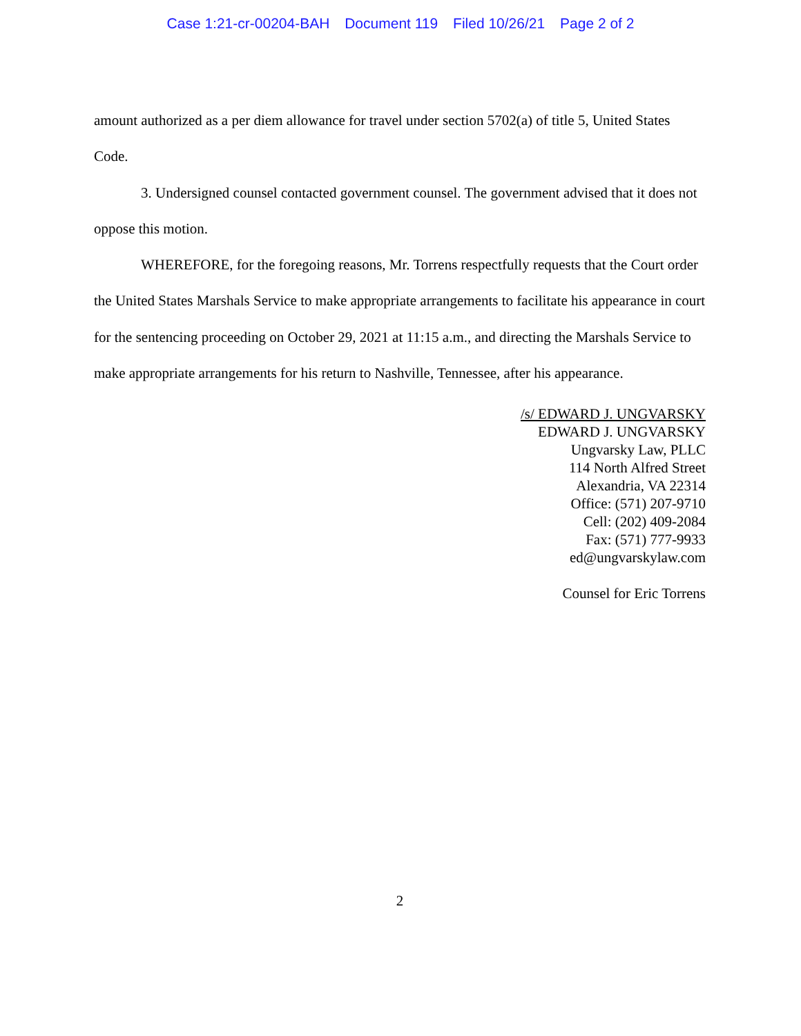Case 1:21-cr-00204-BAH Document 119 Filed 10/26/21 Page 2 of 2
amount authorized as a per diem allowance for travel under section 5702(a) of title 5, United States Code.
3. Undersigned counsel contacted government counsel. The government advised that it does not oppose this motion.
WHEREFORE, for the foregoing reasons, Mr. Torrens respectfully requests that the Court order the United States Marshals Service to make appropriate arrangements to facilitate his appearance in court for the sentencing proceeding on October 29, 2021 at 11:15 a.m., and directing the Marshals Service to make appropriate arrangements for his return to Nashville, Tennessee, after his appearance.
/s/ EDWARD J. UNGVARSKY
EDWARD J. UNGVARSKY
Ungvarsky Law, PLLC
114 North Alfred Street
Alexandria, VA 22314
Office: (571) 207-9710
Cell: (202) 409-2084
Fax: (571) 777-9933
ed@ungvarskylaw.com
Counsel for Eric Torrens
2